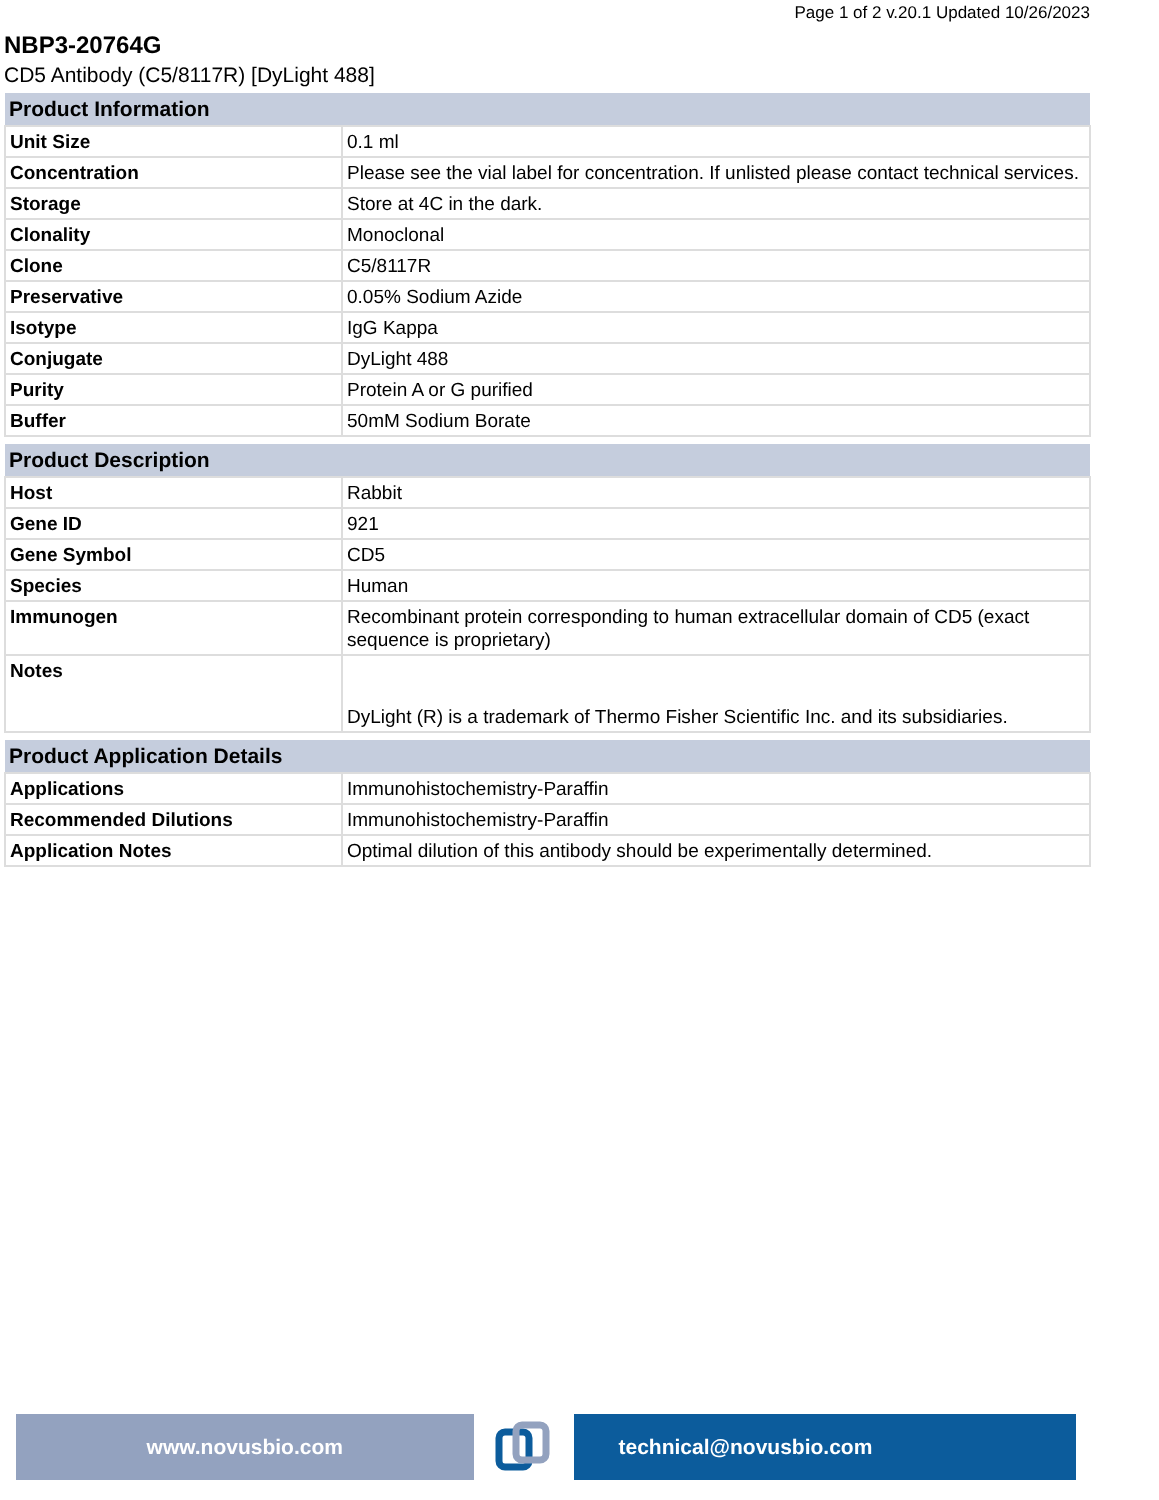Page 1 of 2 v.20.1 Updated 10/26/2023
NBP3-20764G
CD5 Antibody (C5/8117R) [DyLight 488]
| Product Information | |
| --- | --- |
| Unit Size | 0.1 ml |
| Concentration | Please see the vial label for concentration. If unlisted please contact technical services. |
| Storage | Store at 4C in the dark. |
| Clonality | Monoclonal |
| Clone | C5/8117R |
| Preservative | 0.05% Sodium Azide |
| Isotype | IgG Kappa |
| Conjugate | DyLight 488 |
| Purity | Protein A or G purified |
| Buffer | 50mM Sodium Borate |
| Product Description | |
| --- | --- |
| Host | Rabbit |
| Gene ID | 921 |
| Gene Symbol | CD5 |
| Species | Human |
| Immunogen | Recombinant protein corresponding to human extracellular domain of CD5 (exact sequence is proprietary) |
| Notes | DyLight (R) is a trademark of Thermo Fisher Scientific Inc. and its subsidiaries. |
| Product Application Details | |
| --- | --- |
| Applications | Immunohistochemistry-Paraffin |
| Recommended Dilutions | Immunohistochemistry-Paraffin |
| Application Notes | Optimal dilution of this antibody should be experimentally determined. |
www.novusbio.com technical@novusbio.com